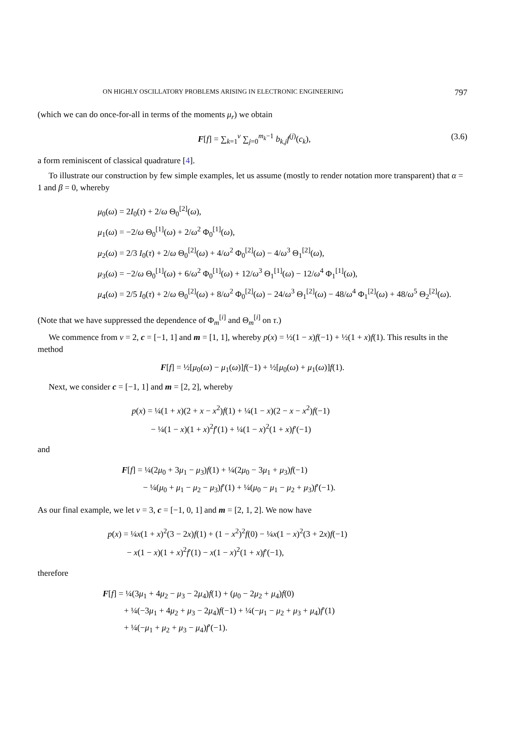ON HIGHLY OSCILLATORY PROBLEMS ARISING IN ELECTRONIC ENGINEERING 797
(which we can do once-for-all in terms of the moments μ<sub>r</sub>) we obtain
F[f] = ∑<sub>k=1</sub><sup>ν</sup> ∑<sub>j=0</sub><sup>m<sub>k</sub>−1</sup> b<sub>k,j</sub>f<sup>(j)</sup>(c<sub>k</sub>), (3.6)
a form reminiscent of classical quadrature [4].
To illustrate our construction by few simple examples, let us assume (mostly to render notation more transparent) that α = 1 and β = 0, whereby
μ<sub>0</sub>(ω) = 2I<sub>0</sub>(τ) + 2/ω Θ<sub>0</sub><sup>[2]</sup>(ω),
μ<sub>1</sub>(ω) = −2/ω Θ<sub>0</sub><sup>[1]</sup>(ω) + 2/ω<sup>2</sup> Φ<sub>0</sub><sup>[1]</sup>(ω),
μ<sub>2</sub>(ω) = 2/3 I<sub>0</sub>(τ) + 2/ω Θ<sub>0</sub><sup>[2]</sup>(ω) + 4/ω<sup>2</sup> Φ<sub>0</sub><sup>[2]</sup>(ω) − 4/ω<sup>3</sup> Θ<sub>1</sub><sup>[2]</sup>(ω),
μ<sub>3</sub>(ω) = −2/ω Θ<sub>0</sub><sup>[1]</sup>(ω) + 6/ω<sup>2</sup> Φ<sub>0</sub><sup>[1]</sup>(ω) + 12/ω<sup>3</sup> Θ<sub>1</sub><sup>[1]</sup>(ω) − 12/ω<sup>4</sup> Φ<sub>1</sub><sup>[1]</sup>(ω),
μ<sub>4</sub>(ω) = 2/5 I<sub>0</sub>(τ) + 2/ω Θ<sub>0</sub><sup>[2]</sup>(ω) + 8/ω<sup>2</sup> Φ<sub>0</sub><sup>[2]</sup>(ω) − 24/ω<sup>3</sup> Θ<sub>1</sub><sup>[2]</sup>(ω) − 48/ω<sup>4</sup> Φ<sub>1</sub><sup>[2]</sup>(ω) + 48/ω<sup>5</sup> Θ<sub>2</sub><sup>[2]</sup>(ω).
(Note that we have suppressed the dependence of Φ<sub>m</sub><sup>[i]</sup> and Θ<sub>m</sub><sup>[i]</sup> on τ.)
We commence from ν = 2, c = [−1, 1] and m = [1, 1], whereby p(x) = ½(1 − x)f(−1) + ½(1 + x)f(1). This results in the method
F[f] = ½[μ<sub>0</sub>(ω) − μ<sub>1</sub>(ω)]f(−1) + ½[μ<sub>0</sub>(ω) + μ<sub>1</sub>(ω)]f(1).
Next, we consider c = [−1, 1] and m = [2, 2], whereby
p(x) = ¼(1 + x)(2 + x − x<sup>2</sup>)f(1) + ¼(1 − x)(2 − x − x<sup>2</sup>)f(−1)
− ¼(1 − x)(1 + x)<sup>2</sup>f′(1) + ¼(1 − x)<sup>2</sup>(1 + x)f′(−1)
and
F[f] = ¼(2μ<sub>0</sub> + 3μ<sub>1</sub> − μ<sub>3</sub>)f(1) + ¼(2μ<sub>0</sub> − 3μ<sub>1</sub> + μ<sub>3</sub>)f(−1)
− ¼(μ<sub>0</sub> + μ<sub>1</sub> − μ<sub>2</sub> − μ<sub>3</sub>)f′(1) + ¼(μ<sub>0</sub> − μ<sub>1</sub> − μ<sub>2</sub> + μ<sub>3</sub>)f′(−1).
As our final example, we let ν = 3, c = [−1, 0, 1] and m = [2, 1, 2]. We now have
p(x) = ¼x(1 + x)<sup>2</sup>(3 − 2x)f(1) + (1 − x<sup>2</sup>)<sup>2</sup>f(0) − ¼x(1 − x)<sup>2</sup>(3 + 2x)f(−1)
− x(1 − x)(1 + x)<sup>2</sup>f′(1) − x(1 − x)<sup>2</sup>(1 + x)f′(−1),
therefore
F[f] = ¼(3μ<sub>1</sub> + 4μ<sub>2</sub> − μ<sub>3</sub> − 2μ<sub>4</sub>)f(1) + (μ<sub>0</sub> − 2μ<sub>2</sub> + μ<sub>4</sub>)f(0)
+ ¼(−3μ<sub>1</sub> + 4μ<sub>2</sub> + μ<sub>3</sub> − 2μ<sub>4</sub>)f(−1) + ¼(−μ<sub>1</sub> − μ<sub>2</sub> + μ<sub>3</sub> + μ<sub>4</sub>)f′(1)
+ ¼(−μ<sub>1</sub> + μ<sub>2</sub> + μ<sub>3</sub> − μ<sub>4</sub>)f′(−1).